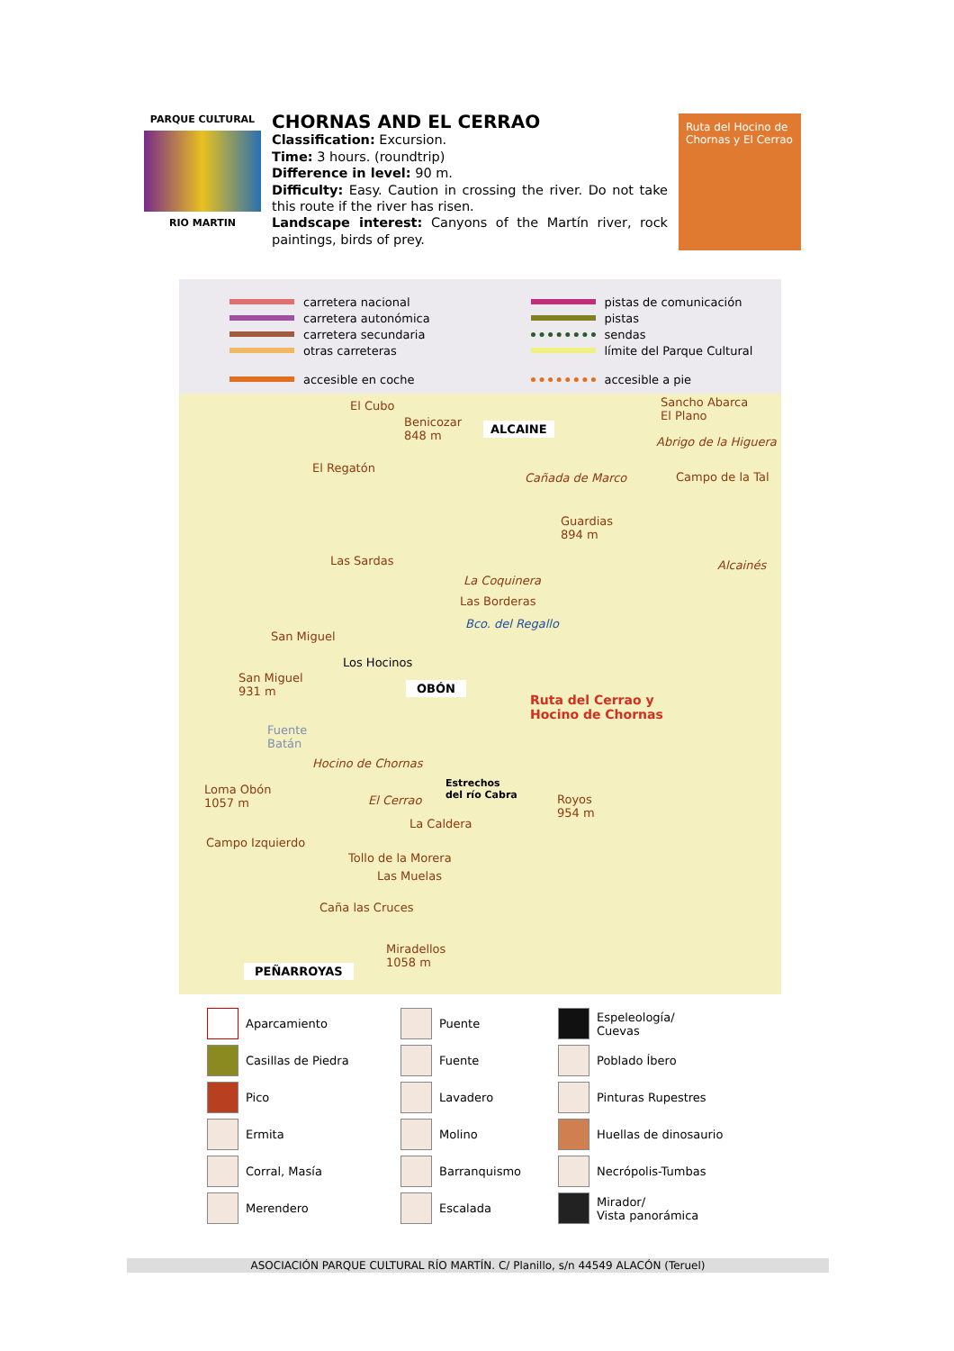PARQUE CULTURAL
RIO MARTIN
CHORNAS AND EL CERRAO
Classification: Excursion.
Time: 3 hours. (roundtrip)
Difference in level: 90 m.
Difficulty: Easy. Caution in crossing the river. Do not take this route if the river has risen.
Landscape interest: Canyons of the Martín river, rock paintings, birds of prey.
Ruta del Hocino de Chornas y El Cerrao
carretera nacional
pistas de comunicación
carretera autonómica
pistas
carretera secundaria
sendas
otras carreteras
límite del Parque Cultural
accesible en coche
accesible a pie
El Cubo
Benicozar
848 m
ALCAINE
Sancho Abarca
El Plano
Abrigo de la Higuera
El Regatón
Cañada de Marco Campo de la Tal
Guardias
894 m
Alcainés
Las Sardas
La Coquinera
Las Borderas
Bco. del Regallo
San Miguel
Los Hocinos
San Miguel
931 m
OBÓN
Ruta del Cerrao y
Hocino de Chornas
Fuente
Batán
Hocino de Chornas
Estrechos
del río Cabra
Loma Obón
1057 m
Royos
954 m
El Cerrao
La Caldera
Campo Izquierdo
Tollo de la Morera
Las Muelas
Caña las Cruces
Miradellos
1058 m
PEÑARROYAS
Aparcamiento
Puente
Espeleología/
Cuevas
Casillas de Piedra
Fuente
Poblado Íbero
Pico
Lavadero
Pinturas Rupestres
Ermita
Molino
Huellas de dinosaurio
Corral, Masía
Barranquismo
Necrópolis-Tumbas
Merendero
Escalada
Mirador/
Vista panorámica
ASOCIACIÓN PARQUE CULTURAL RÍO MARTÍN. C/ Planillo, s/n 44549 ALACÓN (Teruel)